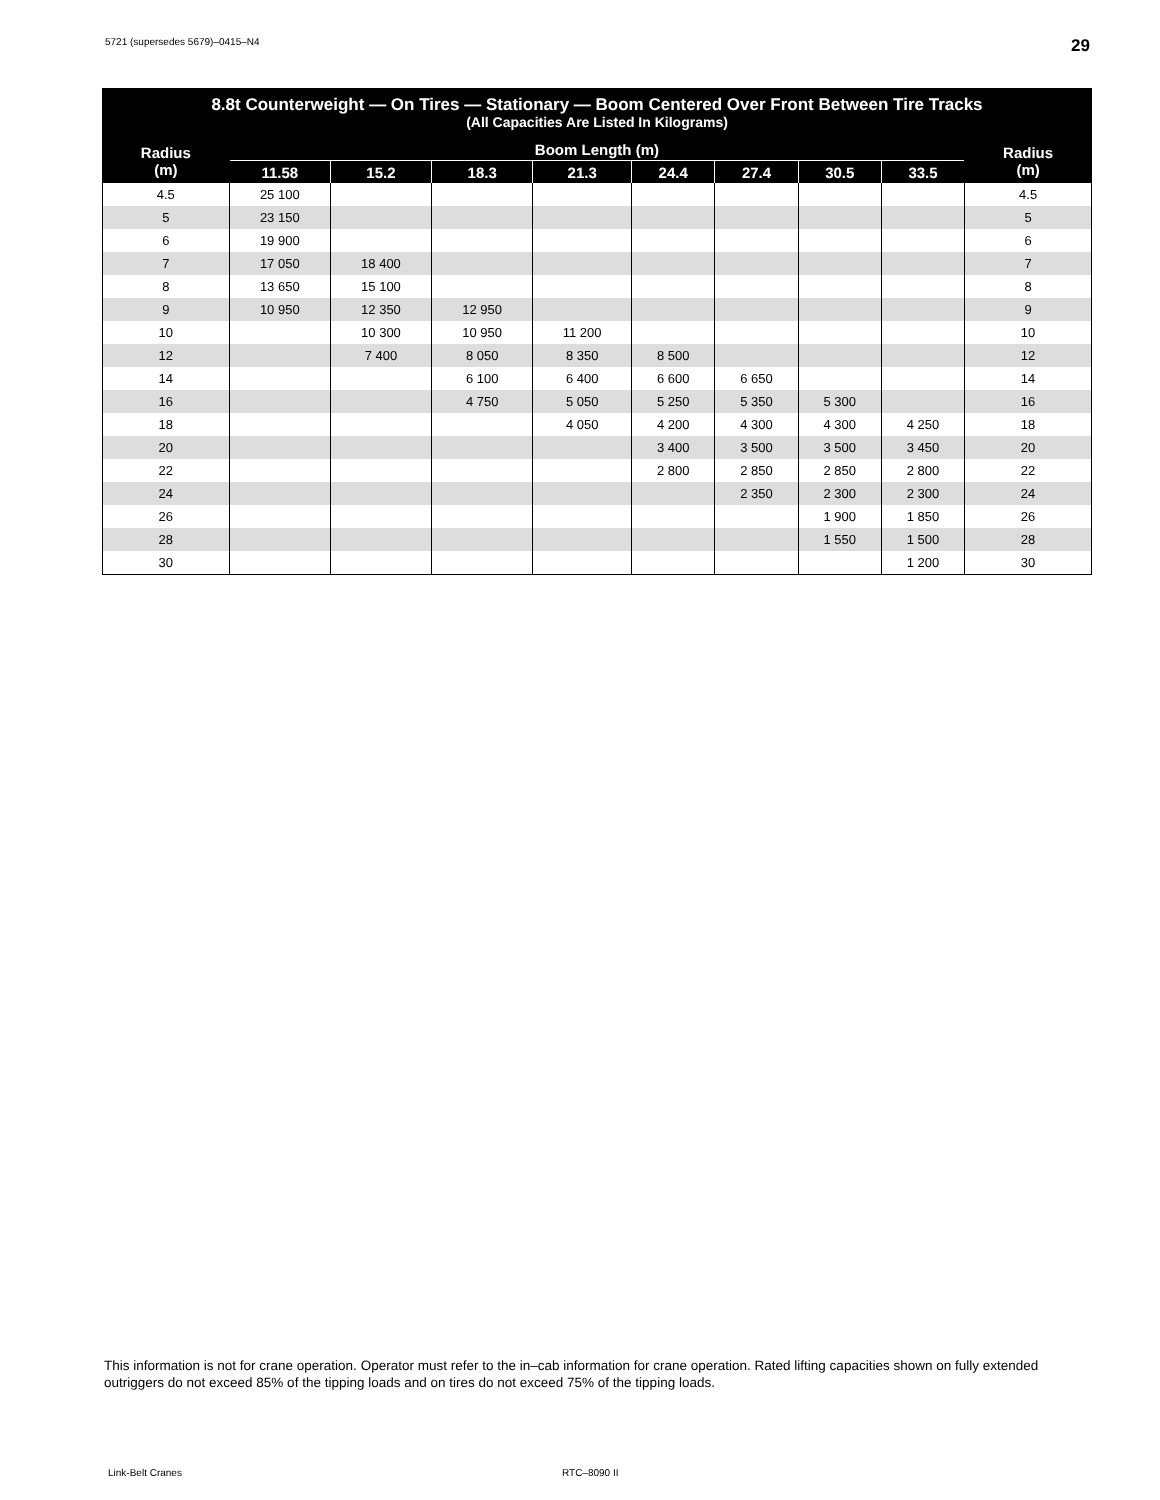5721 (supersedes 5679)–0415–N4 29
| 8.8t Counterweight — On Tires — Stationary — Boom Centered Over Front Between Tire Tracks (All Capacities Are Listed In Kilograms) | | | | | | | | | |
| --- | --- | --- | --- | --- | --- | --- | --- | --- | --- |
| Radius (m) | Boom Length (m) | | | | | | | | Radius (m) |
| | 11.58 | 15.2 | 18.3 | 21.3 | 24.4 | 27.4 | 30.5 | 33.5 | |
| 4.5 | 25 100 | | | | | | | | 4.5 |
| 5 | 23 150 | | | | | | | | 5 |
| 6 | 19 900 | | | | | | | | 6 |
| 7 | 17 050 | 18 400 | | | | | | | 7 |
| 8 | 13 650 | 15 100 | | | | | | | 8 |
| 9 | 10 950 | 12 350 | 12 950 | | | | | | 9 |
| 10 | | 10 300 | 10 950 | 11 200 | | | | | 10 |
| 12 | | 7 400 | 8 050 | 8 350 | 8 500 | | | | 12 |
| 14 | | | 6 100 | 6 400 | 6 600 | 6 650 | | | 14 |
| 16 | | | 4 750 | 5 050 | 5 250 | 5 350 | 5 300 | | 16 |
| 18 | | | | 4 050 | 4 200 | 4 300 | 4 300 | 4 250 | 18 |
| 20 | | | | | 3 400 | 3 500 | 3 500 | 3 450 | 20 |
| 22 | | | | | 2 800 | 2 850 | 2 850 | 2 800 | 22 |
| 24 | | | | | | 2 350 | 2 300 | 2 300 | 24 |
| 26 | | | | | | | 1 900 | 1 850 | 26 |
| 28 | | | | | | | 1 550 | 1 500 | 28 |
| 30 | | | | | | | | 1 200 | 30 |
This information is not for crane operation. Operator must refer to the in–cab information for crane operation. Rated lifting capacities shown on fully extended outriggers do not exceed 85% of the tipping loads and on tires do not exceed 75% of the tipping loads.
Link-Belt Cranes RTC–8090 II